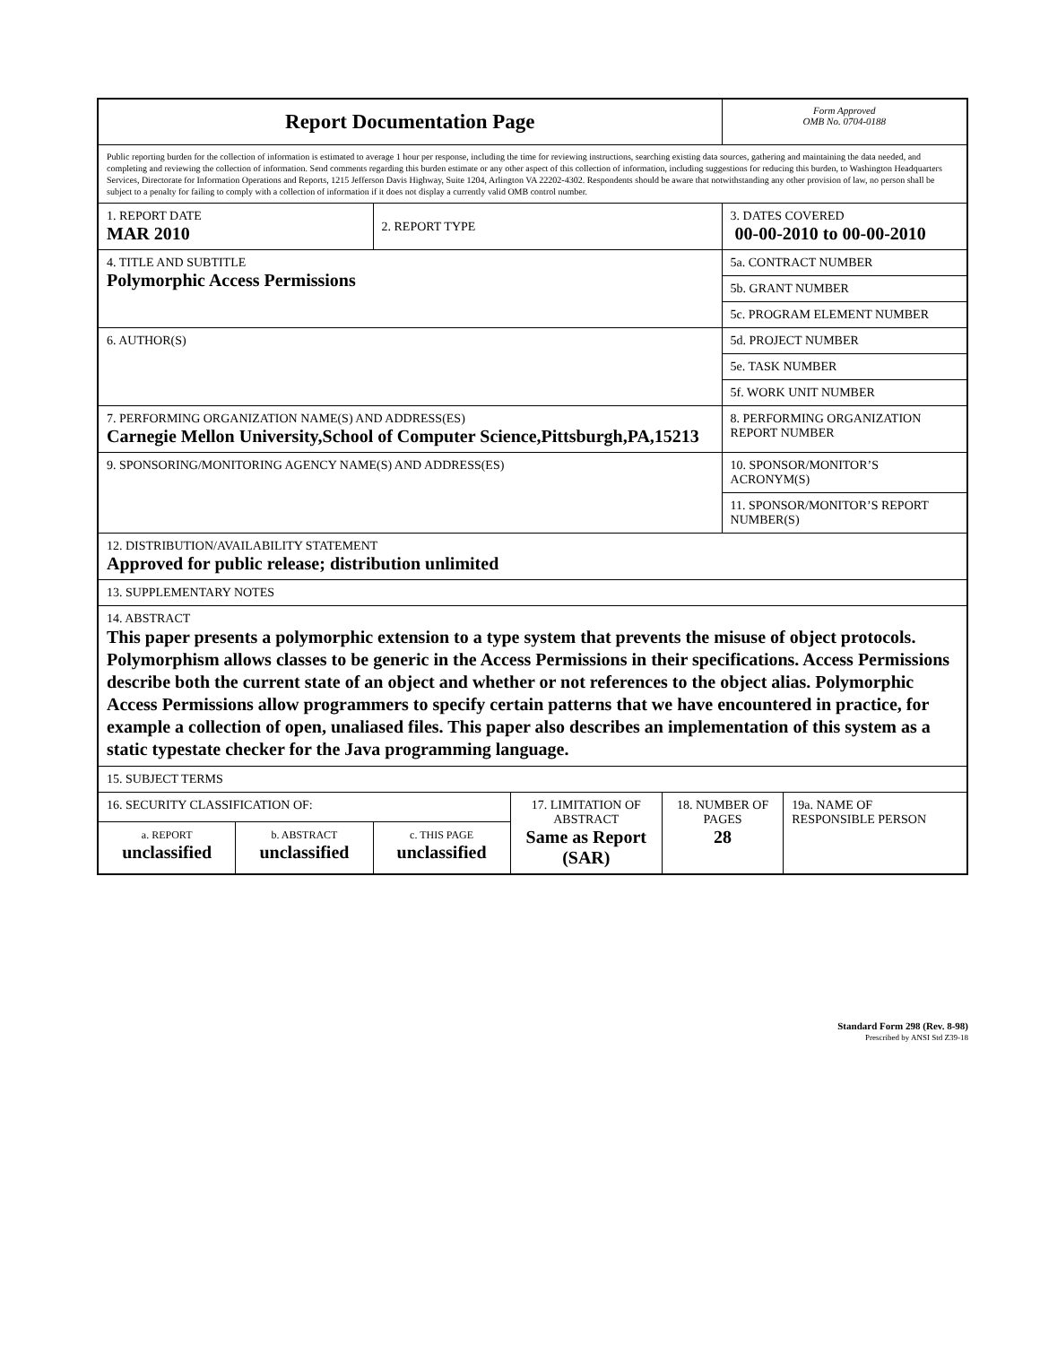| Report Documentation Page | | | | | Form Approved OMB No. 0704-0188 | |
| Public reporting burden for the collection of information is estimated to average 1 hour per response, including the time for reviewing instructions, searching existing data sources, gathering and maintaining the data needed, and completing and reviewing the collection of information. Send comments regarding this burden estimate or any other aspect of this collection of information, including suggestions for reducing this burden, to Washington Headquarters Services, Directorate for Information Operations and Reports, 1215 Jefferson Davis Highway, Suite 1204, Arlington VA 22202-4302. Respondents should be aware that notwithstanding any other provision of law, no person shall be subject to a penalty for failing to comply with a collection of information if it does not display a currently valid OMB control number. | | | | | | |
| 1. REPORT DATE MAR 2010 | | 2. REPORT TYPE | | | 3. DATES COVERED 00-00-2010 to 00-00-2010 | |
| 4. TITLE AND SUBTITLE Polymorphic Access Permissions | | | | | 5a. CONTRACT NUMBER | |
| | | | | | 5b. GRANT NUMBER | |
| | | | | | 5c. PROGRAM ELEMENT NUMBER | |
| 6. AUTHOR(S) | | | | | 5d. PROJECT NUMBER | |
| | | | | | 5e. TASK NUMBER | |
| | | | | | 5f. WORK UNIT NUMBER | |
| 7. PERFORMING ORGANIZATION NAME(S) AND ADDRESS(ES) Carnegie Mellon University,School of Computer Science,Pittsburgh,PA,15213 | | | | | 8. PERFORMING ORGANIZATION REPORT NUMBER | |
| 9. SPONSORING/MONITORING AGENCY NAME(S) AND ADDRESS(ES) | | | | | 10. SPONSOR/MONITOR’S ACRONYM(S) | |
| | | | | | 11. SPONSOR/MONITOR’S REPORT NUMBER(S) | |
| 12. DISTRIBUTION/AVAILABILITY STATEMENT Approved for public release; distribution unlimited | | | | | | |
| 13. SUPPLEMENTARY NOTES | | | | | | |
| 14. ABSTRACT This paper presents a polymorphic extension to a type system that prevents the misuse of object protocols. Polymorphism allows classes to be generic in the Access Permissions in their specifications. Access Permissions describe both the current state of an object and whether or not references to the object alias. Polymorphic Access Permissions allow programmers to specify certain patterns that we have encountered in practice, for example a collection of open, unaliased files. This paper also describes an implementation of this system as a static typestate checker for the Java programming language. | | | | | | |
| 15. SUBJECT TERMS | | | | | | |
| 16. SECURITY CLASSIFICATION OF: | | | 17. LIMITATION OF ABSTRACT Same as Report (SAR) | 18. NUMBER OF PAGES 28 | | 19a. NAME OF RESPONSIBLE PERSON |
| a. REPORT unclassified | b. ABSTRACT unclassified | c. THIS PAGE unclassified | | | | |
Standard Form 298 (Rev. 8-98)
Prescribed by ANSI Std Z39-18